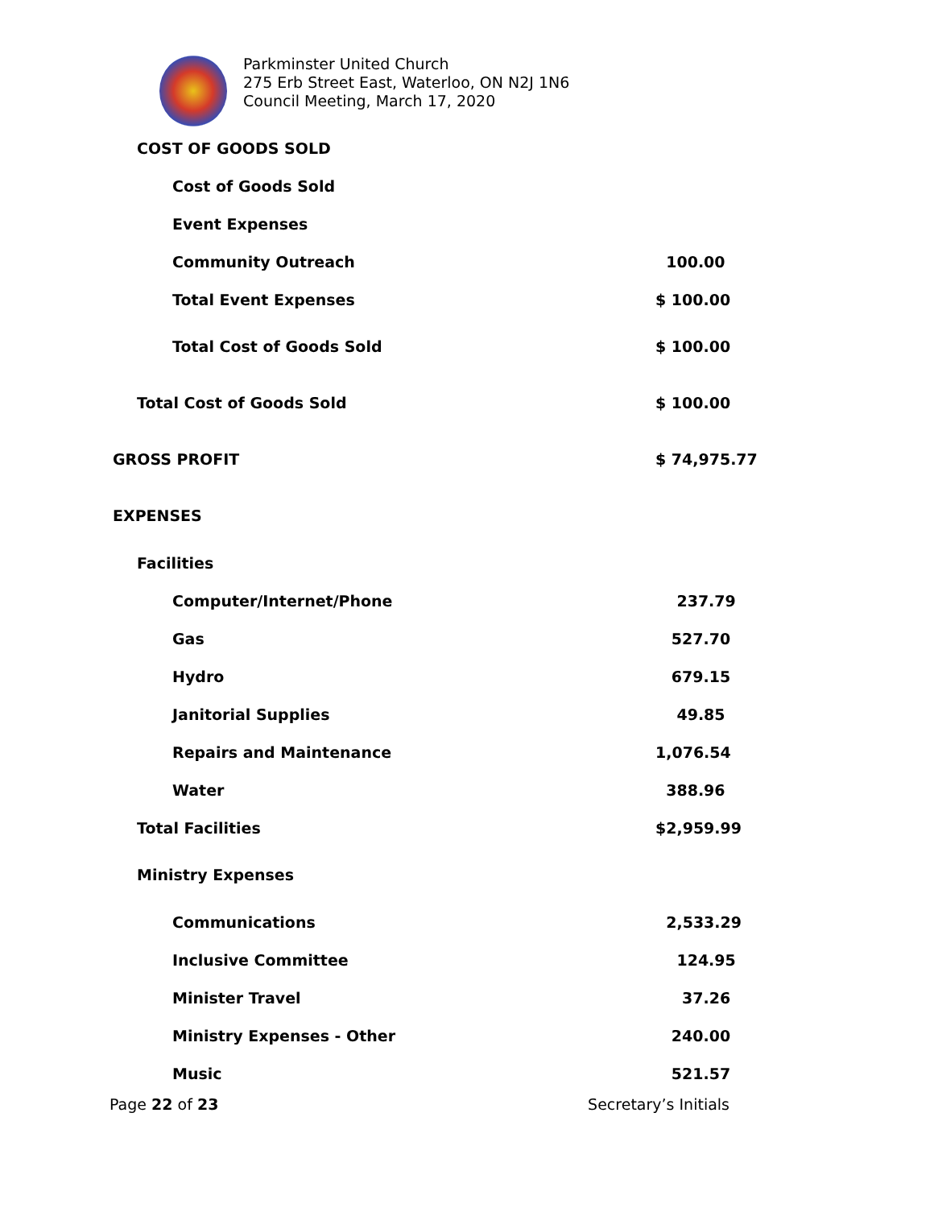Parkminster United Church
275 Erb Street East, Waterloo, ON N2J 1N6
Council Meeting, March 17, 2020
| COST OF GOODS SOLD | |
| Cost of Goods Sold | |
| Event Expenses | |
| Community Outreach | 100.00 |
| Total Event Expenses | $ 100.00 |
| Total Cost of Goods Sold | $ 100.00 |
| Total Cost of Goods Sold | $ 100.00 |
| GROSS PROFIT | $ 74,975.77 |
| EXPENSES | |
| Facilities | |
| Computer/Internet/Phone | 237.79 |
| Gas | 527.70 |
| Hydro | 679.15 |
| Janitorial Supplies | 49.85 |
| Repairs and Maintenance | 1,076.54 |
| Water | 388.96 |
| Total Facilities | $2,959.99 |
| Ministry Expenses | |
| Communications | 2,533.29 |
| Inclusive Committee | 124.95 |
| Minister Travel | 37.26 |
| Ministry Expenses - Other | 240.00 |
| Music | 521.57 |
Page 22 of 23 Secretary’s Initials